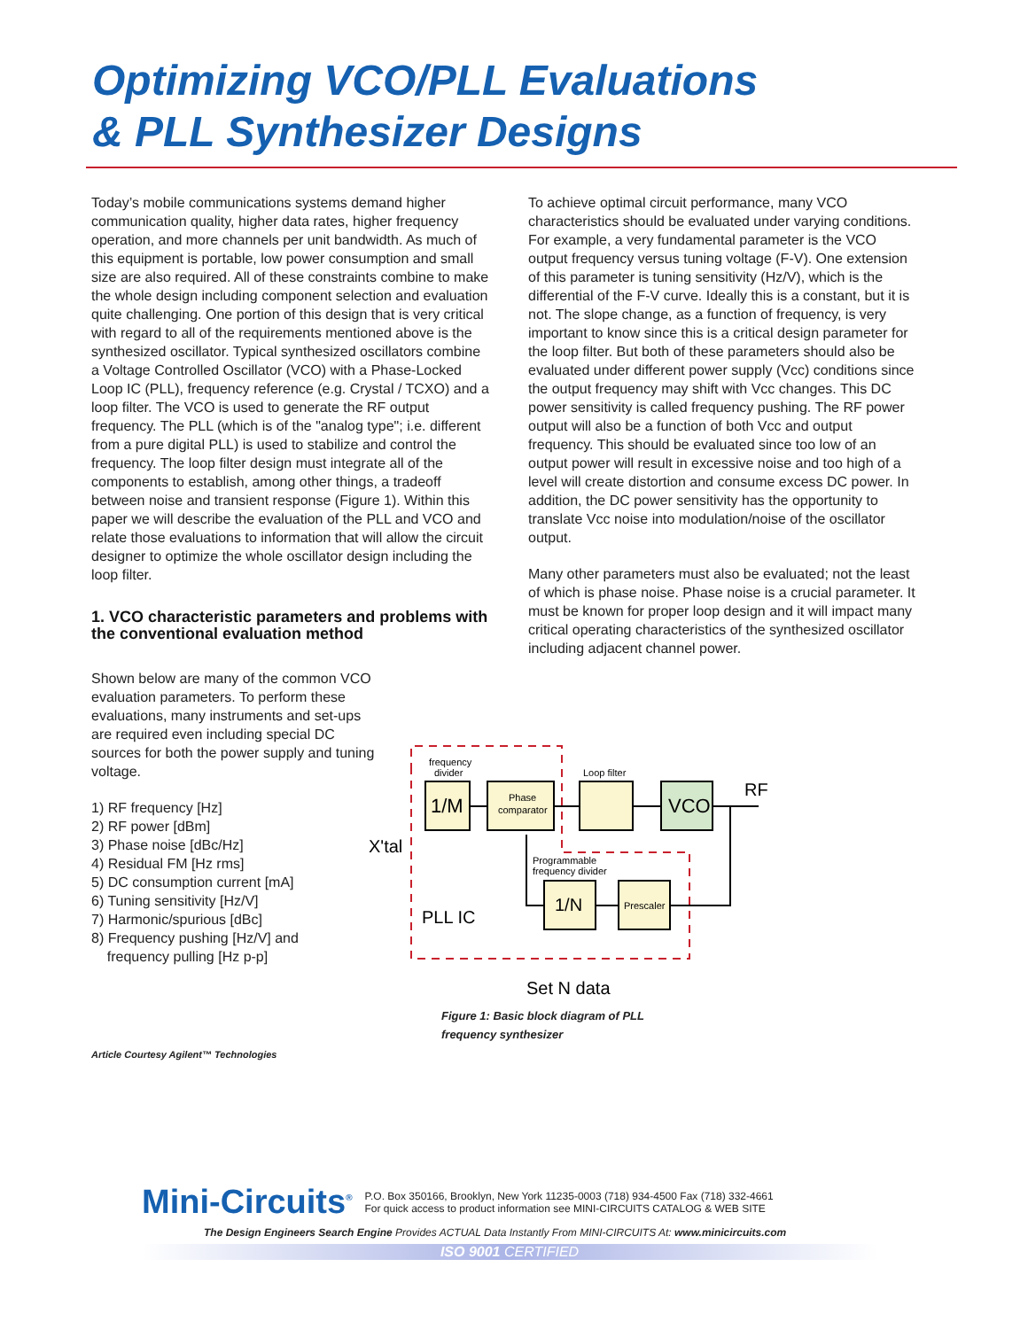Optimizing VCO/PLL Evaluations
& PLL Synthesizer Designs
Today’s mobile communications systems demand higher communication quality, higher data rates, higher frequency operation, and more channels per unit bandwidth. As much of this equipment is portable, low power consumption and small size are also required. All of these constraints combine to make the whole design including component selection and evaluation quite challenging. One portion of this design that is very critical with regard to all of the requirements mentioned above is the synthesized oscillator. Typical synthesized oscillators combine a Voltage Controlled Oscillator (VCO) with a Phase-Locked Loop IC (PLL), frequency reference (e.g. Crystal / TCXO) and a loop filter. The VCO is used to generate the RF output frequency. The PLL (which is of the "analog type"; i.e. different from a pure digital PLL) is used to stabilize and control the frequency. The loop filter design must integrate all of the components to establish, among other things, a tradeoff between noise and transient response (Figure 1). Within this paper we will describe the evaluation of the PLL and VCO and relate those evaluations to information that will allow the circuit designer to optimize the whole oscillator design including the loop filter.
1. VCO characteristic parameters and problems with the conventional evaluation method
Shown below are many of the common VCO evaluation parameters. To perform these evaluations, many instruments and set-ups are required even including special DC sources for both the power supply and tuning voltage.
1) RF frequency [Hz]
2) RF power [dBm]
3) Phase noise [dBc/Hz]
4) Residual FM [Hz rms]
5) DC consumption current [mA]
6) Tuning sensitivity [Hz/V]
7) Harmonic/spurious [dBc]
8) Frequency pushing [Hz/V] and
frequency pulling [Hz p-p]
Article Courtesy Agilent™ Technologies
To achieve optimal circuit performance, many VCO characteristics should be evaluated under varying conditions. For example, a very fundamental parameter is the VCO output frequency versus tuning voltage (F-V). One extension of this parameter is tuning sensitivity (Hz/V), which is the differential of the F-V curve. Ideally this is a constant, but it is not. The slope change, as a function of frequency, is very important to know since this is a critical design parameter for the loop filter. But both of these parameters should also be evaluated under different power supply (Vcc) conditions since the output frequency may shift with Vcc changes. This DC power sensitivity is called frequency pushing. The RF power output will also be a function of both Vcc and output frequency. This should be evaluated since too low of an output power will result in excessive noise and too high of a level will create distortion and consume excess DC power. In addition, the DC power sensitivity has the opportunity to translate Vcc noise into modulation/noise of the oscillator output.
Many other parameters must also be evaluated; not the least of which is phase noise. Phase noise is a crucial parameter. It must be known for proper loop design and it will impact many critical operating characteristics of the synthesized oscillator including adjacent channel power.
1/M
Phase
comparator
VCO
1/N
Prescaler
frequency
divider
Loop filter
RF
X'tal
Programmable
frequency divider
PLL IC
Set N data
Figure 1: Basic block diagram of PLL frequency synthesizer
Mini-Circuits<sup>®</sup> P.O. Box 350166, Brooklyn, New York 11235-0003 (718) 934-4500 Fax (718) 332-4661
For quick access to product information see MINI-CIRCUITS CATALOG & WEB SITE
The Design Engineers Search Engine Provides ACTUAL Data Instantly From MINI-CIRCUITS At: www.minicircuits.com
ISO 9001 CERTIFIED